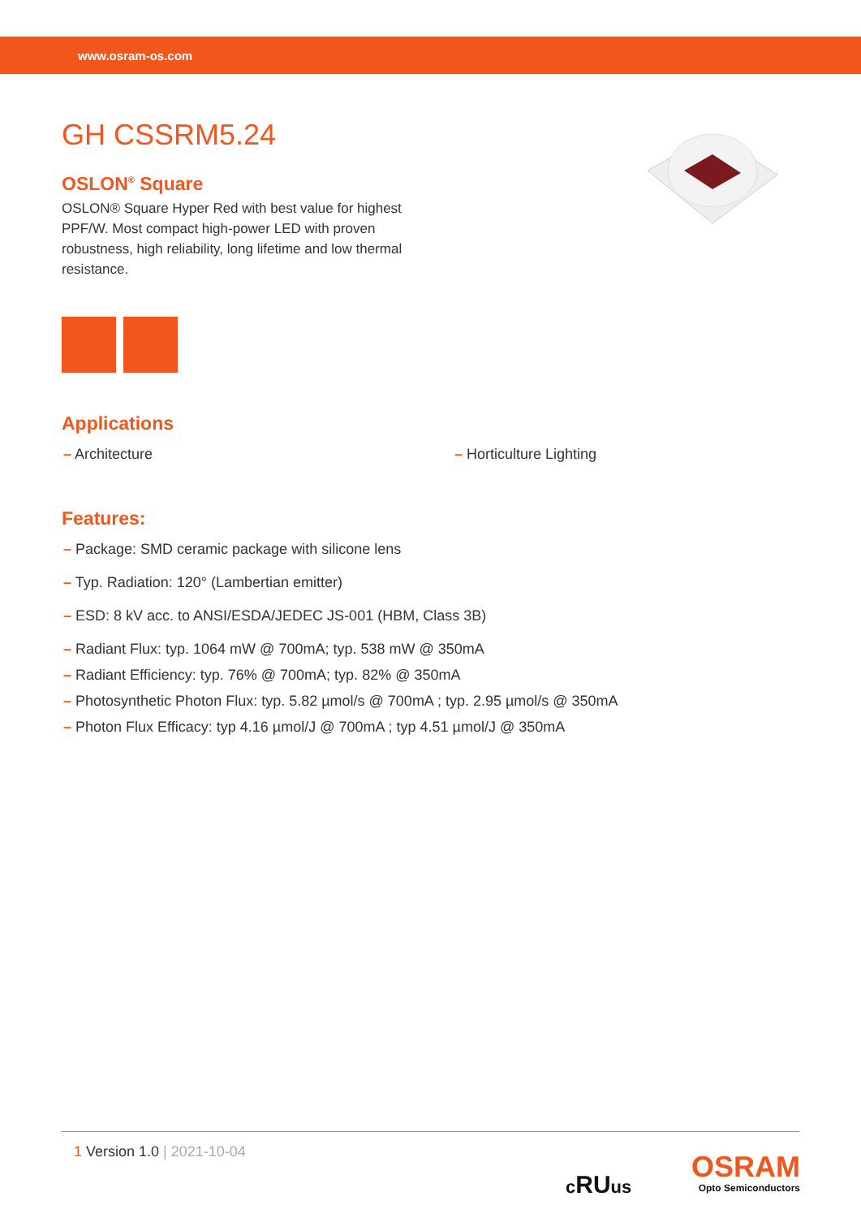www.osram-os.com
GH CSSRM5.24
OSLON<sup>®</sup> Square
OSLON® Square Hyper Red with best value for highest PPF/W. Most compact high-power LED with proven robustness, high reliability, long lifetime and low thermal resistance.
Applications
– Architecture – Horticulture Lighting
Features:
– Package: SMD ceramic package with silicone lens
– Typ. Radiation: 120° (Lambertian emitter)
– ESD: 8 kV acc. to ANSI/ESDA/JEDEC JS-001 (HBM, Class 3B)
– Radiant Flux: typ. 1064 mW @ 700mA; typ. 538 mW @ 350mA
– Radiant Efficiency: typ. 76% @ 700mA; typ. 82% @ 350mA
– Photosynthetic Photon Flux: typ. 5.82 µmol/s @ 700mA ; typ. 2.95 µmol/s @ 350mA
– Photon Flux Efficacy: typ 4.16 µmol/J @ 700mA ; typ 4.51 µmol/J @ 350mA
1 Version 1.0 | 2021-10-04
cRUus
OSRAM
Opto Semiconductors